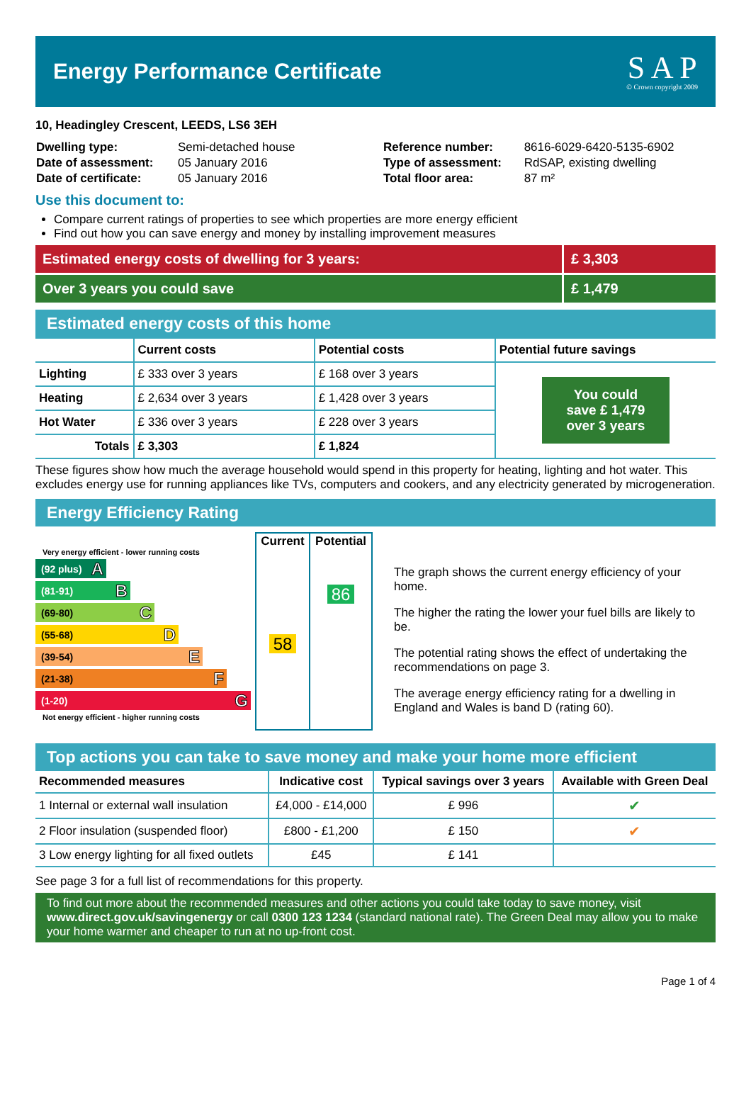Energy Performance Certificate
S A P
© Crown copyright 2009
10, Headingley Crescent, LEEDS, LS6 3EH
| Dwelling type: | Semi-detached house |
| Date of assessment: | 05 January 2016 |
| Date of certificate: | 05 January 2016 |
| Reference number: | 8616-6029-6420-5135-6902 |
| Type of assessment: | RdSAP, existing dwelling |
| Total floor area: | 87 m² |
Use this document to:
Compare current ratings of properties to see which properties are more energy efficient
Find out how you can save energy and money by installing improvement measures
Estimated energy costs of dwelling for 3 years:
£ 3,303
Over 3 years you could save £ 1,479
Estimated energy costs of this home
| | Current costs | Potential costs | Potential future savings |
| --- | --- | --- | --- |
| Lighting | £ 333 over 3 years | £ 168 over 3 years | You could save £ 1,479 over 3 years |
| Heating | £ 2,634 over 3 years | £ 1,428 over 3 years | |
| Hot Water | £ 336 over 3 years | £ 228 over 3 years | |
| Totals | £ 3,303 | £ 1,824 | |
These figures show how much the average household would spend in this property for heating, lighting and hot water. This excludes energy use for running appliances like TVs, computers and cookers, and any electricity generated by microgeneration.
Energy Efficiency Rating
Very energy efficient - lower running costs
(92 plus) A
(81-91) B
(69-80) C
(55-68) D
(39-54) E
(21-38) F
(1-20) G
Not energy efficient - higher running costs
| Current | Potential |
| --- | --- |
| 58 | 86 |
The graph shows the current energy efficiency of your home.
The higher the rating the lower your fuel bills are likely to be.
The potential rating shows the effect of undertaking the recommendations on page 3.
The average energy efficiency rating for a dwelling in England and Wales is band D (rating 60).
Top actions you can take to save money and make your home more efficient
| Recommended measures | Indicative cost | Typical savings over 3 years | Available with Green Deal |
| --- | --- | --- | --- |
| 1 Internal or external wall insulation | £4,000 - £14,000 | £ 996 | ✔ |
| 2 Floor insulation (suspended floor) | £800 - £1,200 | £ 150 | ✔ |
| 3 Low energy lighting for all fixed outlets | £45 | £ 141 | |
See page 3 for a full list of recommendations for this property.
To find out more about the recommended measures and other actions you could take today to save money, visit www.direct.gov.uk/savingenergy or call 0300 123 1234 (standard national rate). The Green Deal may allow you to make your home warmer and cheaper to run at no up-front cost.
Page 1 of 4